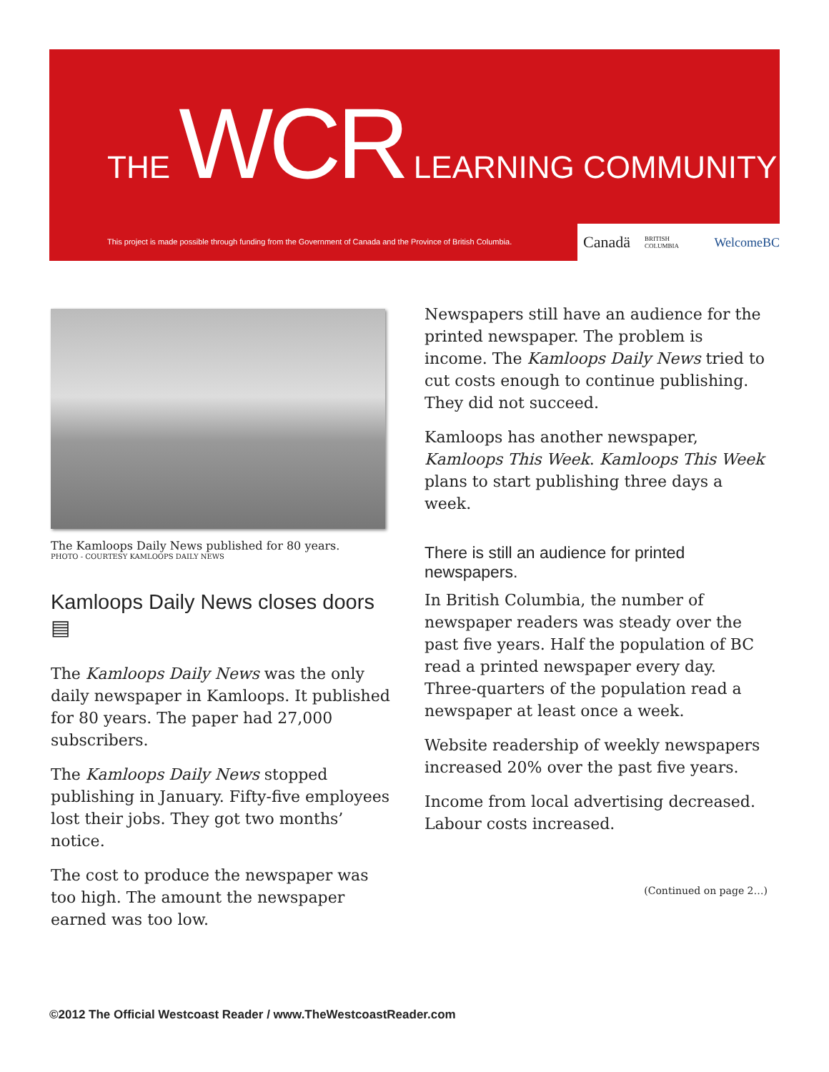THE WCR LEARNING COMMUNITY
This project is made possible through funding from the Government of Canada and the Province of British Columbia.
Canadä BRITISH COLUMBIA WelcomeBC
The Kamloops Daily News published for 80 years.
PHOTO - COURTESY KAMLOOPS DAILY NEWS
Kamloops Daily News closes doors ▤
The Kamloops Daily News was the only daily newspaper in Kamloops. It published for 80 years. The paper had 27,000 subscribers.
The Kamloops Daily News stopped publishing in January. Fifty-five employees lost their jobs. They got two months’ notice.
The cost to produce the newspaper was too high. The amount the newspaper earned was too low.
Newspapers still have an audience for the printed newspaper. The problem is income. The Kamloops Daily News tried to cut costs enough to continue publishing. They did not succeed.
Kamloops has another newspaper, Kamloops This Week. Kamloops This Week plans to start publishing three days a week.
There is still an audience for printed newspapers.
In British Columbia, the number of newspaper readers was steady over the past five years. Half the population of BC read a printed newspaper every day. Three-quarters of the population read a newspaper at least once a week.
Website readership of weekly newspapers increased 20% over the past five years.
Income from local advertising decreased. Labour costs increased.
(Continued on page 2…)
©2012 The Official Westcoast Reader / www.TheWestcoastReader.com